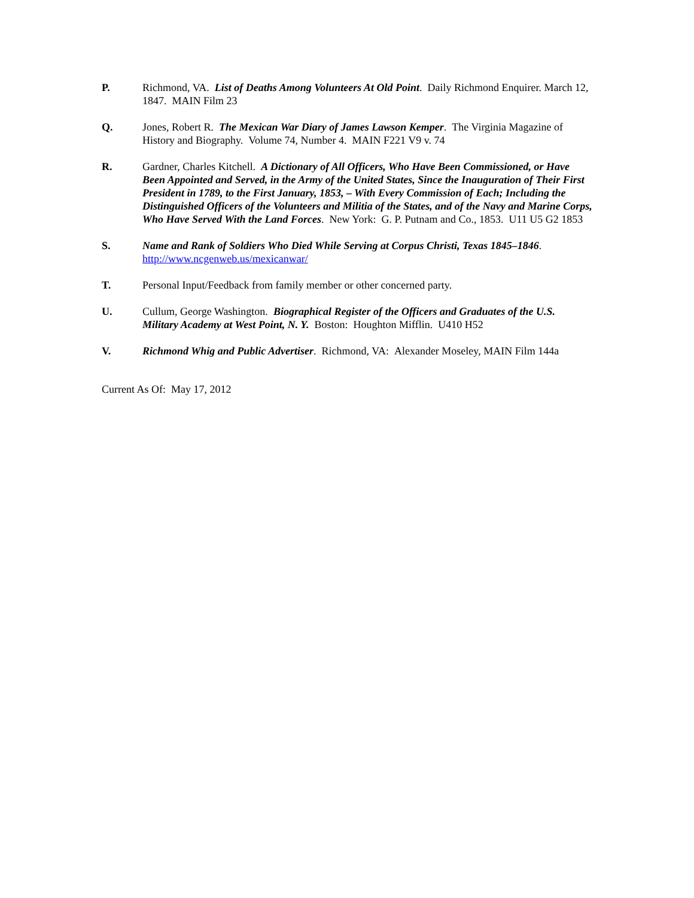P. Richmond, VA. List of Deaths Among Volunteers At Old Point. Daily Richmond Enquirer. March 12, 1847. MAIN Film 23
Q. Jones, Robert R. The Mexican War Diary of James Lawson Kemper. The Virginia Magazine of History and Biography. Volume 74, Number 4. MAIN F221 V9 v. 74
R. Gardner, Charles Kitchell. A Dictionary of All Officers, Who Have Been Commissioned, or Have Been Appointed and Served, in the Army of the United States, Since the Inauguration of Their First President in 1789, to the First January, 1853, – With Every Commission of Each; Including the Distinguished Officers of the Volunteers and Militia of the States, and of the Navy and Marine Corps, Who Have Served With the Land Forces. New York: G. P. Putnam and Co., 1853. U11 U5 G2 1853
S. Name and Rank of Soldiers Who Died While Serving at Corpus Christi, Texas 1845–1846.
http://www.ncgenweb.us/mexicanwar/
T. Personal Input/Feedback from family member or other concerned party.
U. Cullum, George Washington. Biographical Register of the Officers and Graduates of the U.S. Military Academy at West Point, N. Y. Boston: Houghton Mifflin. U410 H52
V. Richmond Whig and Public Advertiser. Richmond, VA: Alexander Moseley, MAIN Film 144a
Current As Of: May 17, 2012